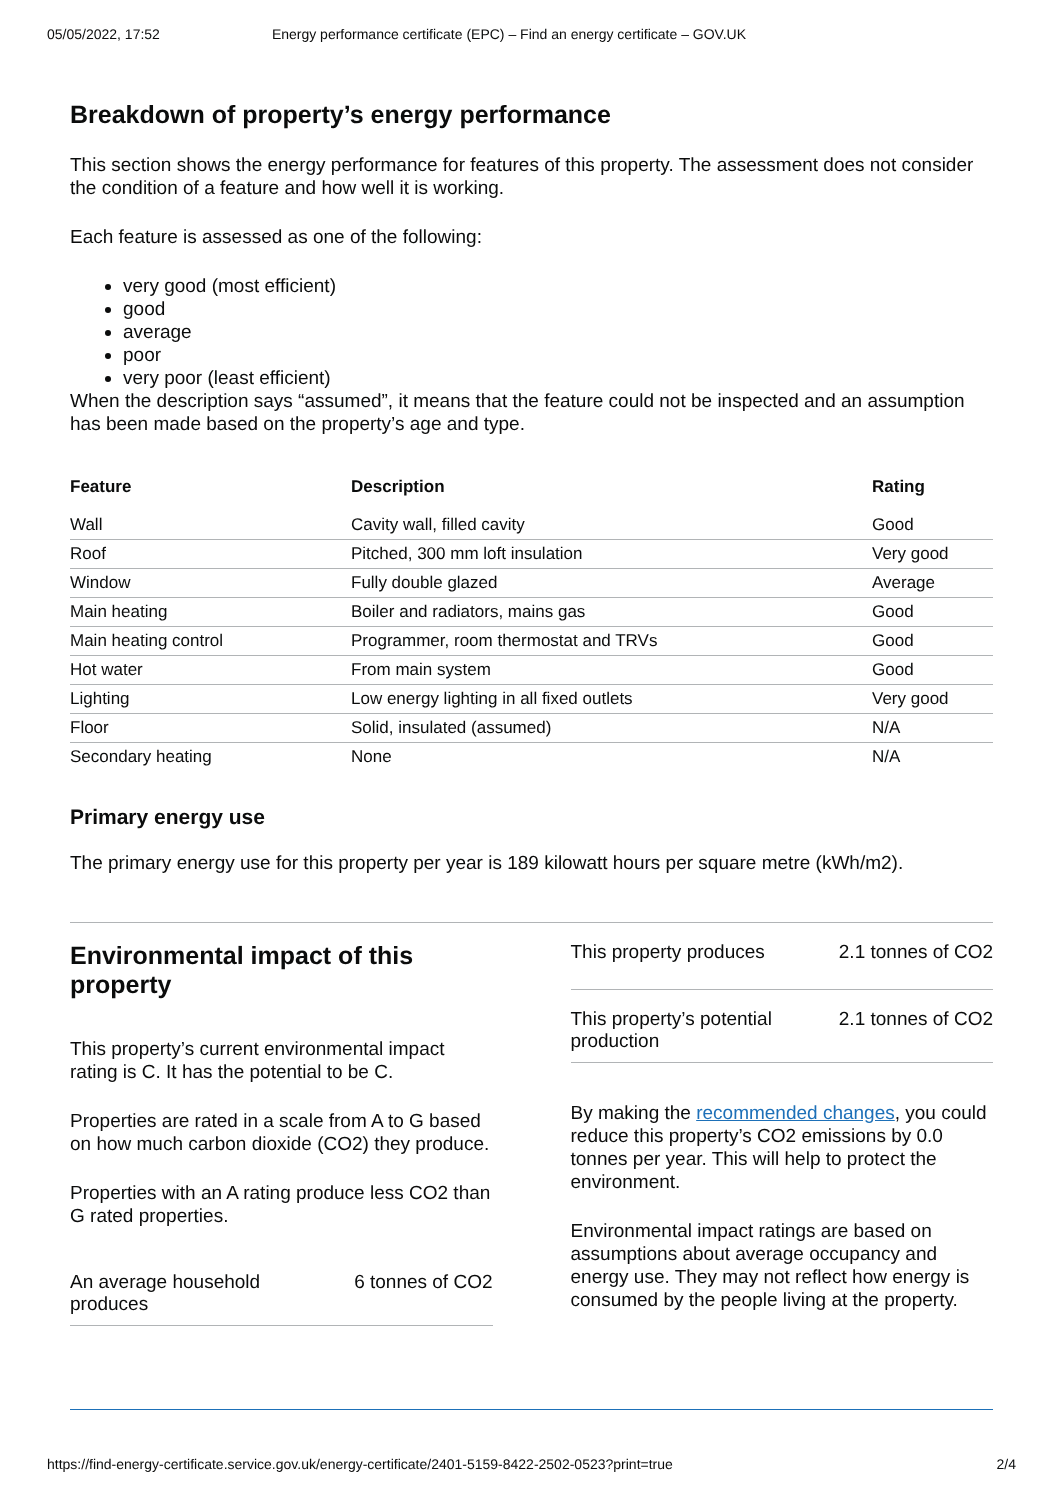05/05/2022, 17:52 Energy performance certificate (EPC) – Find an energy certificate – GOV.UK
Breakdown of property’s energy performance
This section shows the energy performance for features of this property. The assessment does not consider the condition of a feature and how well it is working.
Each feature is assessed as one of the following:
very good (most efficient)
good
average
poor
very poor (least efficient)
When the description says “assumed”, it means that the feature could not be inspected and an assumption has been made based on the property’s age and type.
| Feature | Description | Rating |
| --- | --- | --- |
| Wall | Cavity wall, filled cavity | Good |
| Roof | Pitched, 300 mm loft insulation | Very good |
| Window | Fully double glazed | Average |
| Main heating | Boiler and radiators, mains gas | Good |
| Main heating control | Programmer, room thermostat and TRVs | Good |
| Hot water | From main system | Good |
| Lighting | Low energy lighting in all fixed outlets | Very good |
| Floor | Solid, insulated (assumed) | N/A |
| Secondary heating | None | N/A |
Primary energy use
The primary energy use for this property per year is 189 kilowatt hours per square metre (kWh/m2).
Environmental impact of this property
This property’s current environmental impact rating is C. It has the potential to be C.
Properties are rated in a scale from A to G based on how much carbon dioxide (CO2) they produce.
Properties with an A rating produce less CO2 than G rated properties.
An average household
produces 6 tonnes of CO2
This property produces 2.1 tonnes of CO2
This property’s potential
production 2.1 tonnes of CO2
By making the recommended changes, you could reduce this property’s CO2 emissions by 0.0 tonnes per year. This will help to protect the environment.
Environmental impact ratings are based on assumptions about average occupancy and energy use. They may not reflect how energy is consumed by the people living at the property.
https://find-energy-certificate.service.gov.uk/energy-certificate/2401-5159-8422-2502-0523?print=true 2/4